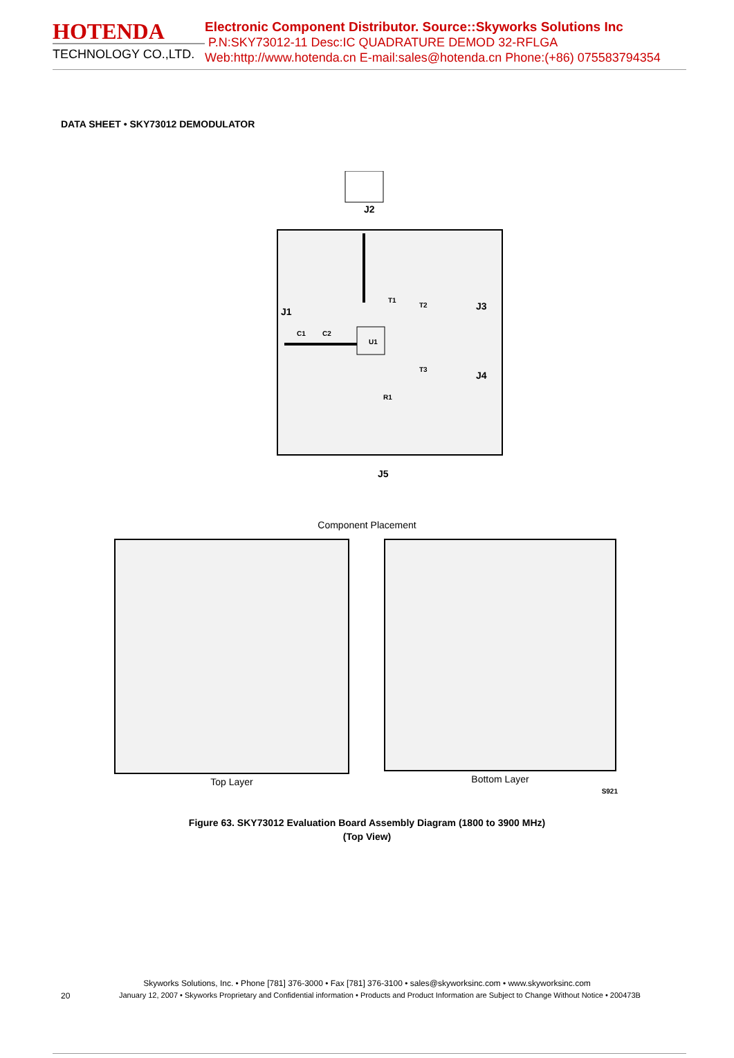HOTENDA
TECHNOLOGY CO.,LTD.
Electronic Component Distributor. Source::Skyworks Solutions Inc
P.N:SKY73012-11 Desc:IC QUADRATURE DEMOD 32-RFLGA
Web:http://www.hotenda.cn E-mail:sales@hotenda.cn Phone:(+86) 075583794354
DATA SHEET • SKY73012 DEMODULATOR
J2
J3
J4
J5
J1
C1
C2
U1
T1
T2
T3
R1
Component Placement
Top Layer Bottom Layer
S921
Figure 63. SKY73012 Evaluation Board Assembly Diagram (1800 to 3900 MHz)
(Top View)
Skyworks Solutions, Inc. • Phone [781] 376-3000 • Fax [781] 376-3100 • sales@skyworksinc.com • www.skyworksinc.com
20 January 12, 2007 • Skyworks Proprietary and Confidential information • Products and Product Information are Subject to Change Without Notice • 200473B